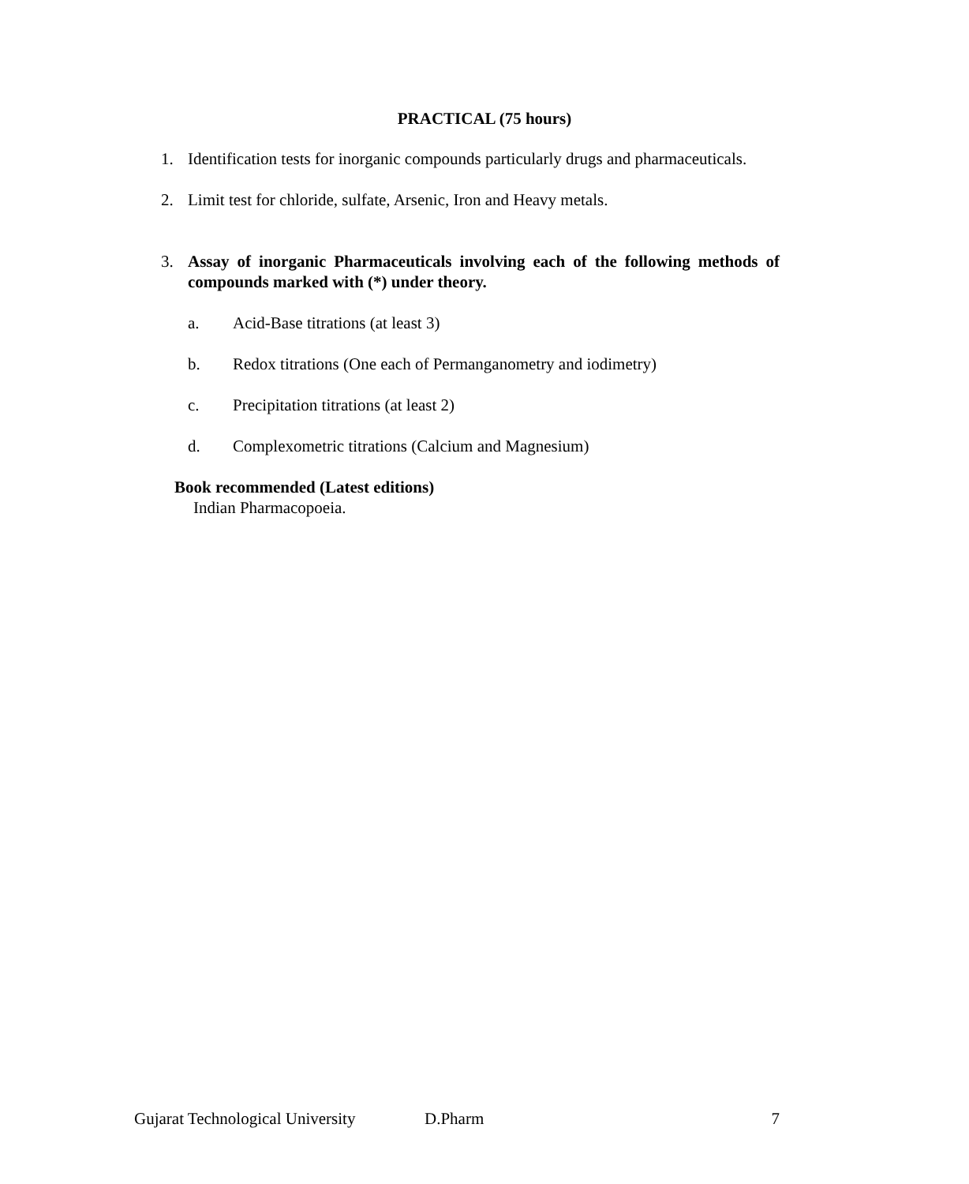PRACTICAL (75 hours)
1. Identification tests for inorganic compounds particularly drugs and pharmaceuticals.
2. Limit test for chloride, sulfate, Arsenic, Iron and Heavy metals.
3. Assay of inorganic Pharmaceuticals involving each of the following methods of compounds marked with (*) under theory.
a. Acid-Base titrations (at least 3)
b. Redox titrations (One each of Permanganometry and iodimetry)
c. Precipitation titrations (at least 2)
d. Complexometric titrations (Calcium and Magnesium)
Book recommended (Latest editions)
Indian Pharmacopoeia.
Gujarat Technological University D.Pharm 7